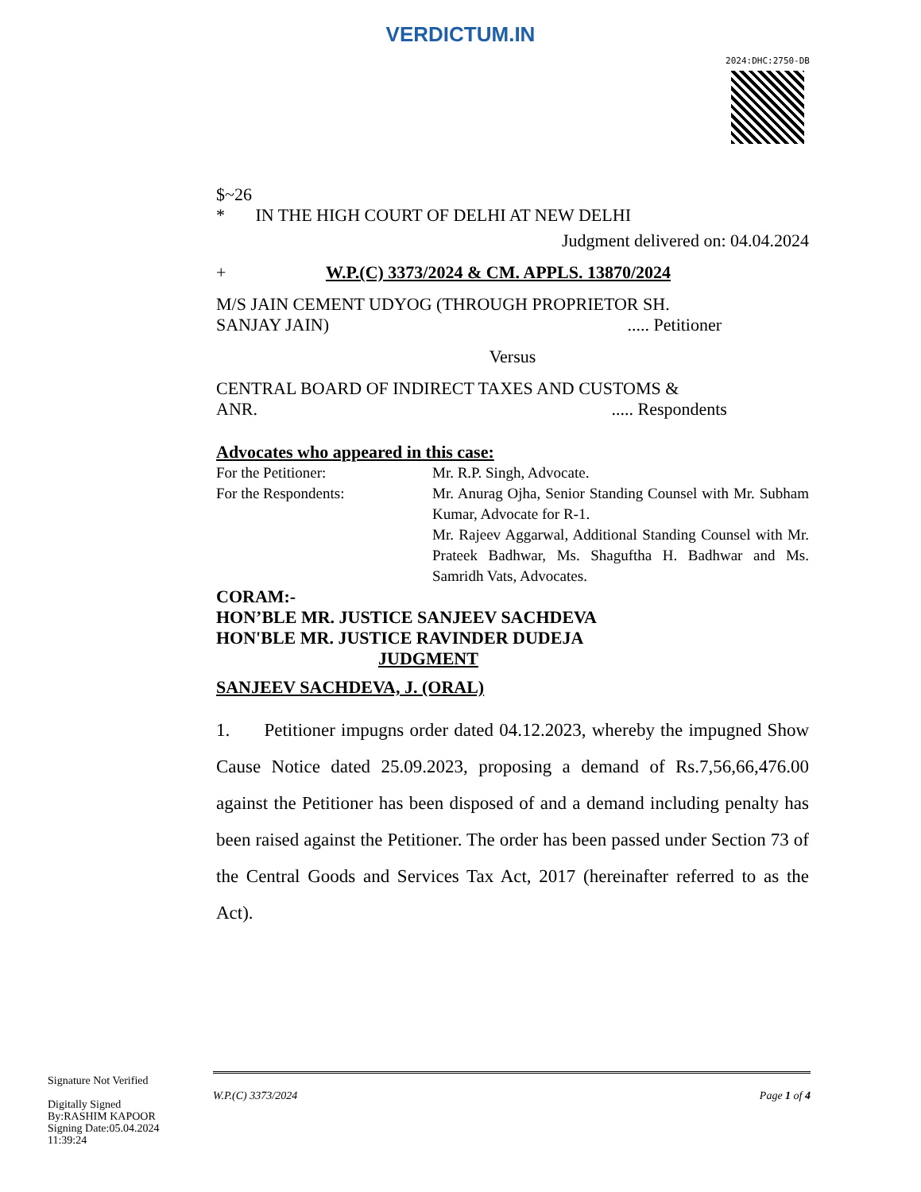VERDICTUM.IN
2024:DHC:2750-DB
$~26
* IN THE HIGH COURT OF DELHI AT NEW DELHI
Judgment delivered on: 04.04.2024
+ W.P.(C) 3373/2024 & CM. APPLS. 13870/2024
M/S JAIN CEMENT UDYOG (THROUGH PROPRIETOR SH.
SANJAY JAIN) ..... Petitioner
Versus
CENTRAL BOARD OF INDIRECT TAXES AND CUSTOMS &
ANR. ..... Respondents
Advocates who appeared in this case:
For the Petitioner: Mr. R.P. Singh, Advocate.
For the Respondents: Mr. Anurag Ojha, Senior Standing Counsel with Mr. Subham Kumar, Advocate for R-1.
Mr. Rajeev Aggarwal, Additional Standing Counsel with Mr. Prateek Badhwar, Ms. Shaguftha H. Badhwar and Ms. Samridh Vats, Advocates.
CORAM:-
HON’BLE MR. JUSTICE SANJEEV SACHDEVA
HON'BLE MR. JUSTICE RAVINDER DUDEJA
JUDGMENT
SANJEEV SACHDEVA, J. (ORAL)
1. Petitioner impugns order dated 04.12.2023, whereby the impugned Show Cause Notice dated 25.09.2023, proposing a demand of Rs.7,56,66,476.00 against the Petitioner has been disposed of and a demand including penalty has been raised against the Petitioner. The order has been passed under Section 73 of the Central Goods and Services Tax Act, 2017 (hereinafter referred to as the Act).
Signature Not Verified
Digitally Signed
By:RASHIM KAPOOR
Signing Date:05.04.2024
11:39:24
W.P.(C) 3373/2024 Page 1 of 4